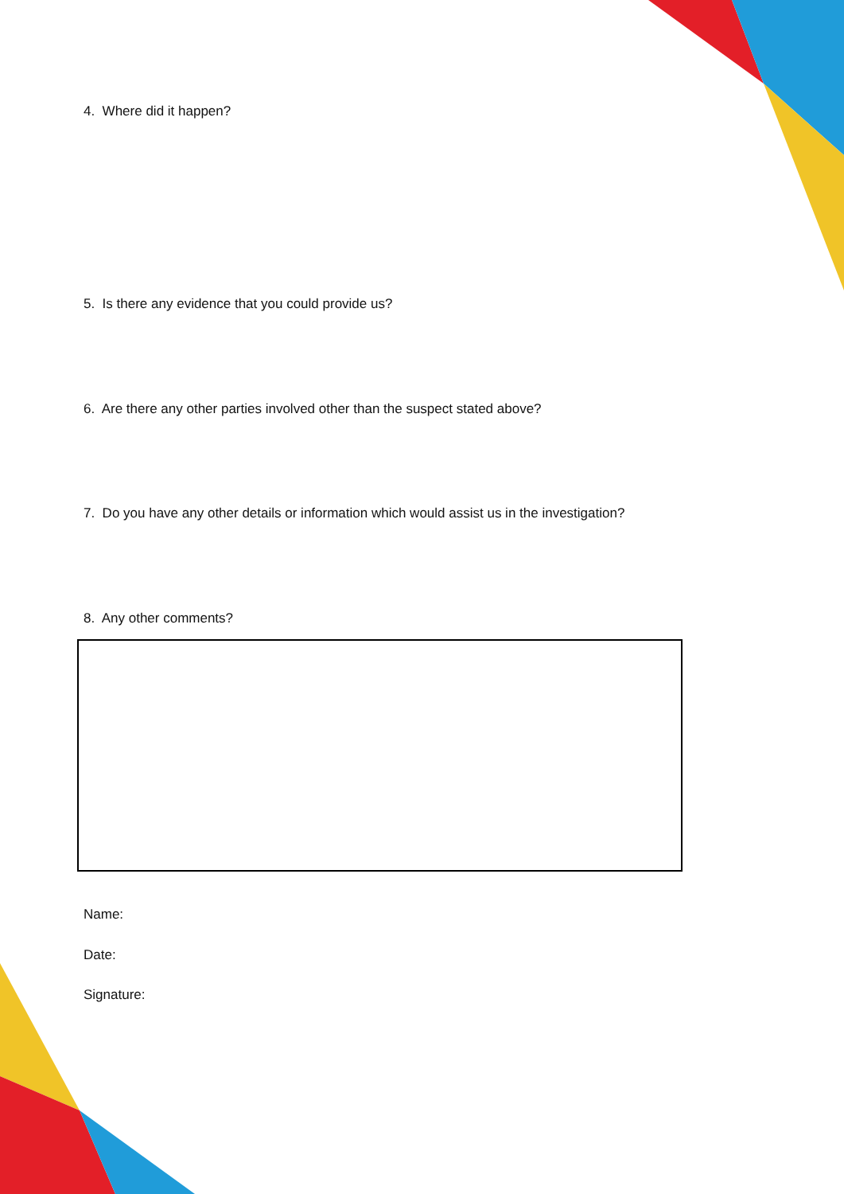4. Where did it happen?
5. Is there any evidence that you could provide us?
6. Are there any other parties involved other than the suspect stated above?
7. Do you have any other details or information which would assist us in the investigation?
8. Any other comments?
Name:
Date:
Signature: